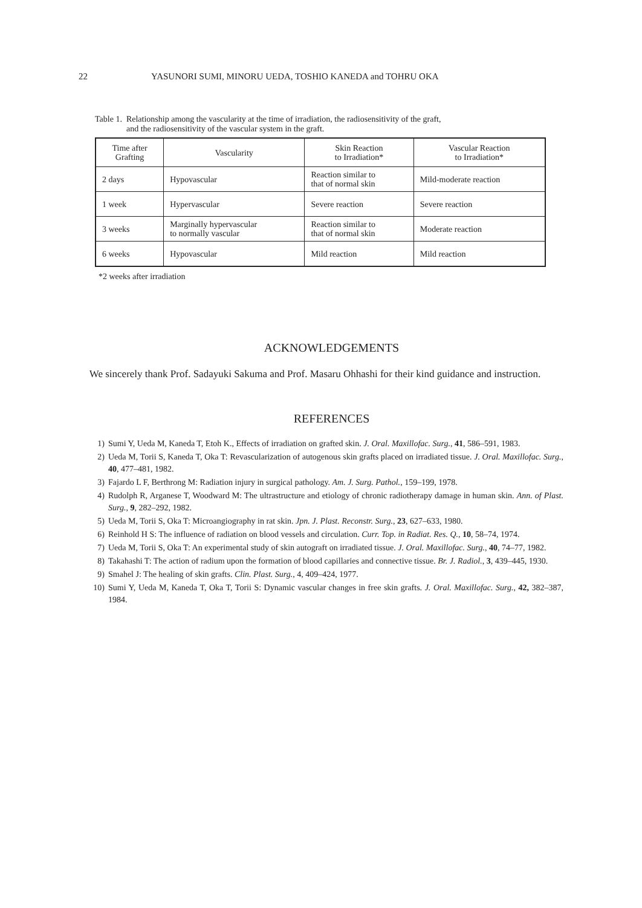22 YASUNORI SUMI, MINORU UEDA, TOSHIO KANEDA and TOHRU OKA
Table 1. Relationship among the vascularity at the time of irradiation, the radiosensitivity of the graft,
and the radiosensitivity of the vascular system in the graft.
| Time after Grafting | Vascularity | Skin Reaction to Irradiation* | Vascular Reaction to Irradiation* |
| --- | --- | --- | --- |
| 2 days | Hypovascular | Reaction similar to that of normal skin | Mild-moderate reaction |
| 1 week | Hypervascular | Severe reaction | Severe reaction |
| 3 weeks | Marginally hypervascular to normally vascular | Reaction similar to that of normal skin | Moderate reaction |
| 6 weeks | Hypovascular | Mild reaction | Mild reaction |
*2 weeks after irradiation
ACKNOWLEDGEMENTS
We sincerely thank Prof. Sadayuki Sakuma and Prof. Masaru Ohhashi for their kind guidance and instruction.
REFERENCES
1) Sumi Y, Ueda M, Kaneda T, Etoh K., Effects of irradiation on grafted skin. J. Oral. Maxillofac. Surg., 41, 586–591, 1983.
2) Ueda M, Torii S, Kaneda T, Oka T: Revascularization of autogenous skin grafts placed on irradiated tissue. J. Oral. Maxillofac. Surg., 40, 477–481, 1982.
3) Fajardo L F, Berthrong M: Radiation injury in surgical pathology. Am. J. Surg. Pathol., 159–199, 1978.
4) Rudolph R, Arganese T, Woodward M: The ultrastructure and etiology of chronic radiotherapy damage in human skin. Ann. of Plast. Surg., 9, 282–292, 1982.
5) Ueda M, Torii S, Oka T: Microangiography in rat skin. Jpn. J. Plast. Reconstr. Surg., 23, 627–633, 1980.
6) Reinhold H S: The influence of radiation on blood vessels and circulation. Curr. Top. in Radiat. Res. Q., 10, 58–74, 1974.
7) Ueda M, Torii S, Oka T: An experimental study of skin autograft on irradiated tissue. J. Oral. Maxillofac. Surg., 40, 74–77, 1982.
8) Takahashi T: The action of radium upon the formation of blood capillaries and connective tissue. Br. J. Radiol., 3, 439–445, 1930.
9) Smahel J: The healing of skin grafts. Clin. Plast. Surg., 4, 409–424, 1977.
10) Sumi Y, Ueda M, Kaneda T, Oka T, Torii S: Dynamic vascular changes in free skin grafts. J. Oral. Maxillofac. Surg., 42, 382–387, 1984.